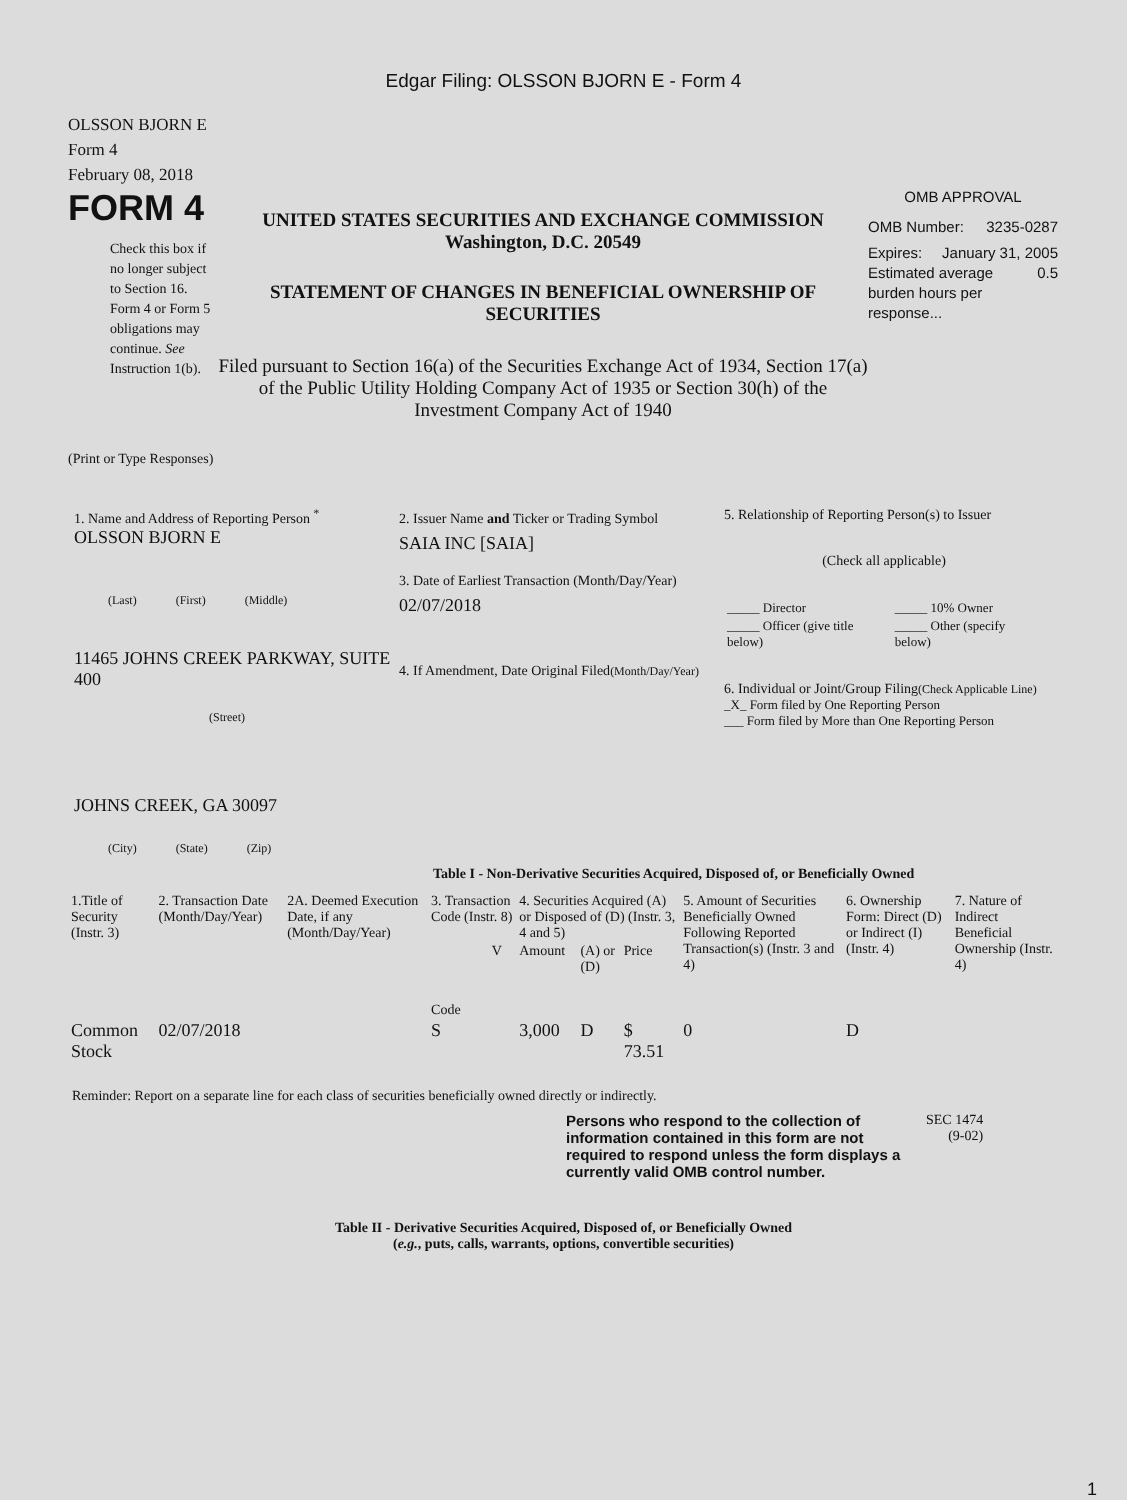Edgar Filing: OLSSON BJORN E - Form 4
OLSSON BJORN E
Form 4
February 08, 2018
FORM 4
Check this box if no longer subject to Section 16. Form 4 or Form 5 obligations may continue. See Instruction 1(b).
UNITED STATES SECURITIES AND EXCHANGE COMMISSION
Washington, D.C. 20549
STATEMENT OF CHANGES IN BENEFICIAL OWNERSHIP OF SECURITIES
Filed pursuant to Section 16(a) of the Securities Exchange Act of 1934, Section 17(a) of the Public Utility Holding Company Act of 1935 or Section 30(h) of the Investment Company Act of 1940
OMB APPROVAL
OMB Number: 3235-0287
Expires: January 31, 2005
Estimated average burden hours per response... 0.5
(Print or Type Responses)
1. Name and Address of Reporting Person <sup>*</sup>
OLSSON BJORN E
(Last) (First) (Middle)
11465 JOHNS CREEK PARKWAY, SUITE 400
(Street)
JOHNS CREEK, GA 30097
(City) (State) (Zip)
2. Issuer Name and Ticker or Trading Symbol
SAIA INC [SAIA]
3. Date of Earliest Transaction (Month/Day/Year)
02/07/2018
4. If Amendment, Date Original Filed(Month/Day/Year)
5. Relationship of Reporting Person(s) to Issuer
(Check all applicable)
| _____ Director | _____ 10% Owner |
| _____ Officer (give title below) | _____ Other (specify below) |
6. Individual or Joint/Group Filing(Check Applicable Line)
_X_ Form filed by One Reporting Person
___ Form filed by More than One Reporting Person
Table I - Non-Derivative Securities Acquired, Disposed of, or Beneficially Owned
| 1.Title of Security (Instr. 3) | 2. Transaction Date (Month/Day/Year) | 2A. Deemed Execution Date, if any (Month/Day/Year) | 3. Transaction Code (Instr. 8) | | 4. Securities Acquired (A) or Disposed of (D) (Instr. 3, 4 and 5) | | | 5. Amount of Securities Beneficially Owned Following Reported Transaction(s) (Instr. 3 and 4) | 6. Ownership Form: Direct (D) or Indirect (I) (Instr. 4) | 7. Nature of Indirect Beneficial Ownership (Instr. 4) |
| --- | --- | --- | --- | --- | --- | --- | --- | --- | --- | --- |
| | | | Code | V | Amount | (A) or (D) | Price | | | |
| Common Stock | 02/07/2018 | | S | | 3,000 | D | $ 73.51 | 0 | D | |
Reminder: Report on a separate line for each class of securities beneficially owned directly or indirectly.
Persons who respond to the collection of information contained in this form are not required to respond unless the form displays a currently valid OMB control number.
SEC 1474
(9-02)
Table II - Derivative Securities Acquired, Disposed of, or Beneficially Owned
(e.g., puts, calls, warrants, options, convertible securities)
1